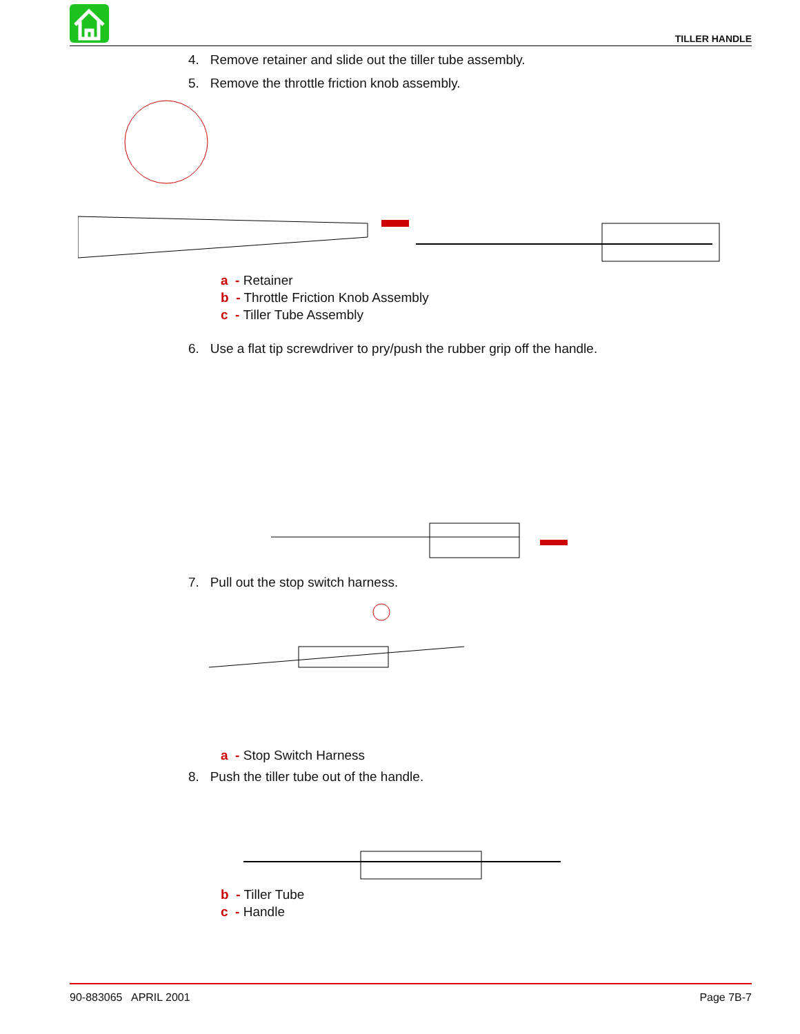TILLER HANDLE
4. Remove retainer and slide out the tiller tube assembly.
5. Remove the throttle friction knob assembly.
a - Retainer
b - Throttle Friction Knob Assembly
c - Tiller Tube Assembly
6. Use a flat tip screwdriver to pry/push the rubber grip off the handle.
7. Pull out the stop switch harness.
a - Stop Switch Harness
8. Push the tiller tube out of the handle.
b - Tiller Tube
c - Handle
90-883065 APRIL 2001 Page 7B-7